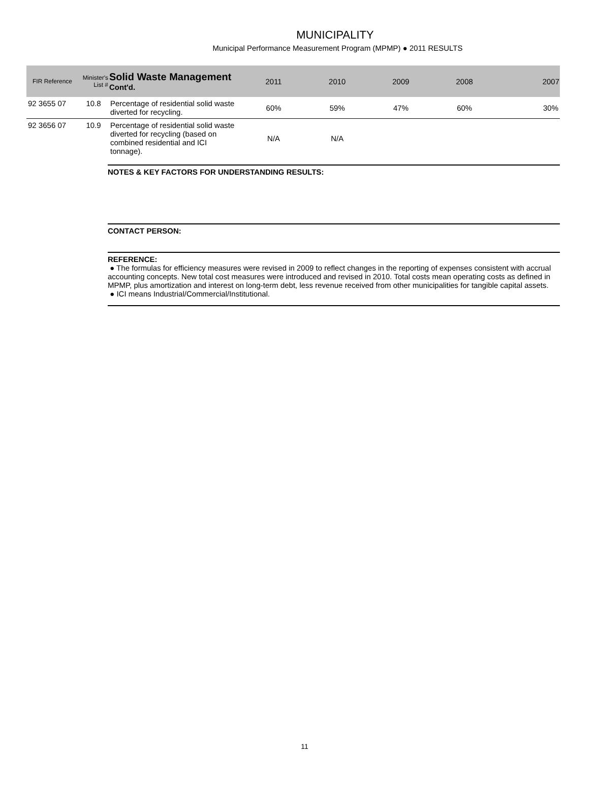MUNICIPALITY
Municipal Performance Measurement Program (MPMP) ● 2011 RESULTS
| FIR Reference | Minister's List # | Solid Waste Management Cont'd. | 2011 | 2010 | 2009 | 2008 | 2007 |
| --- | --- | --- | --- | --- | --- | --- | --- |
| 92 3655 07 | 10.8 | Percentage of residential solid waste diverted for recycling. | 60% | 59% | 47% | 60% | 30% |
| 92 3656 07 | 10.9 | Percentage of residential solid waste diverted for recycling (based on combined residential and ICI tonnage). | N/A | N/A | | | |
NOTES & KEY FACTORS FOR UNDERSTANDING RESULTS:
CONTACT PERSON:
REFERENCE:
● The formulas for efficiency measures were revised in 2009 to reflect changes in the reporting of expenses consistent with accrual accounting concepts. New total cost measures were introduced and revised in 2010. Total costs mean operating costs as defined in MPMP, plus amortization and interest on long-term debt, less revenue received from other municipalities for tangible capital assets.
● ICI means Industrial/Commercial/Institutional.
11